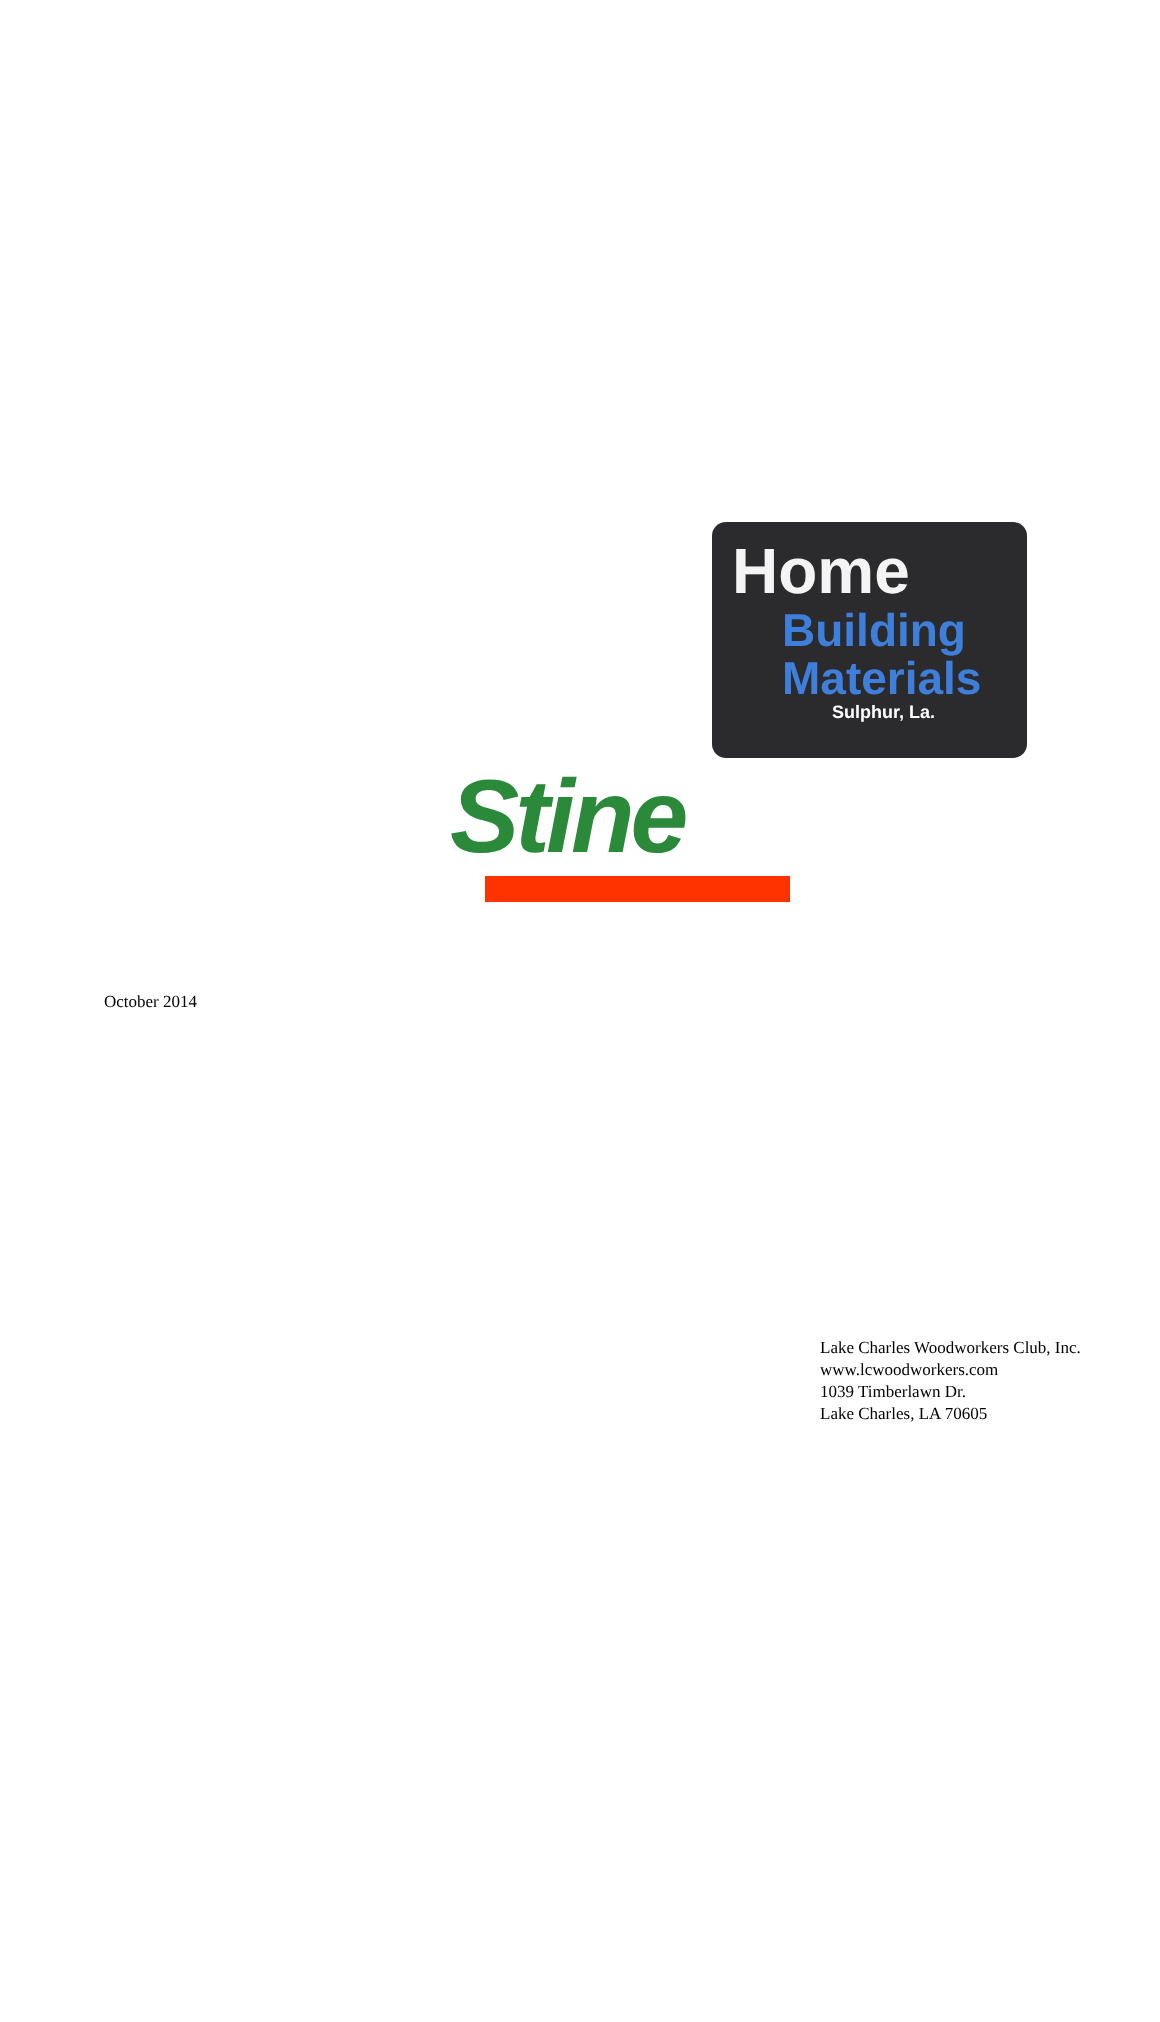Home
Building
Materials
Sulphur, La.
Stine
October 2014
Lake Charles Woodworkers Club, Inc.
www.lcwoodworkers.com
1039 Timberlawn Dr.
Lake Charles, LA 70605